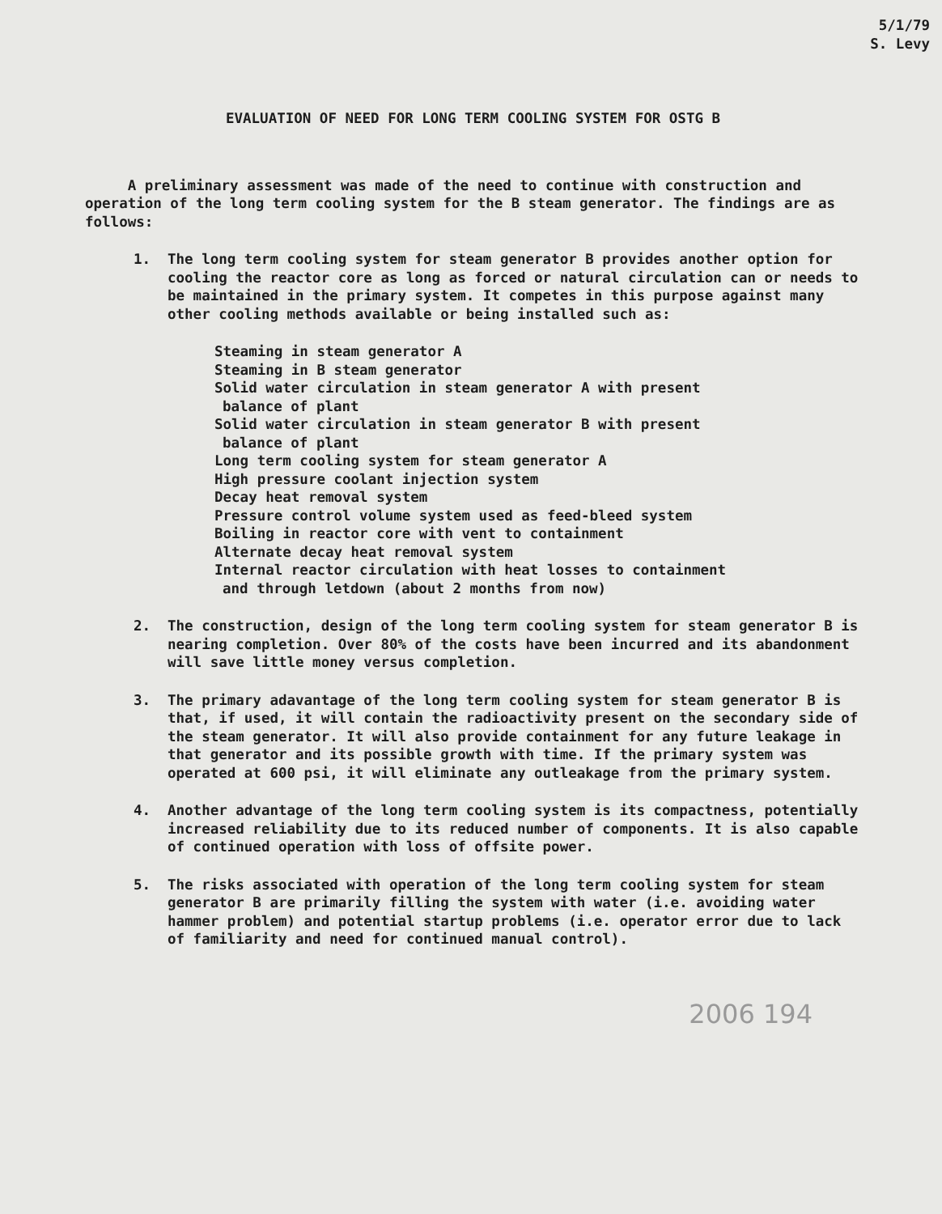5/1/79
S. Levy
EVALUATION OF NEED FOR LONG TERM COOLING SYSTEM FOR OSTG B
A preliminary assessment was made of the need to continue with construction and operation of the long term cooling system for the B steam generator. The findings are as follows:
1. The long term cooling system for steam generator B provides another option for cooling the reactor core as long as forced or natural circulation can or needs to be maintained in the primary system. It competes in this purpose against many other cooling methods available or being installed such as:
Steaming in steam generator A
Steaming in B steam generator
Solid water circulation in steam generator A with present
balance of plant
Solid water circulation in steam generator B with present
balance of plant
Long term cooling system for steam generator A
High pressure coolant injection system
Decay heat removal system
Pressure control volume system used as feed-bleed system
Boiling in reactor core with vent to containment
Alternate decay heat removal system
Internal reactor circulation with heat losses to containment
and through letdown (about 2 months from now)
2. The construction, design of the long term cooling system for steam generator B is nearing completion. Over 80% of the costs have been incurred and its abandonment will save little money versus completion.
3. The primary adavantage of the long term cooling system for steam generator B is that, if used, it will contain the radioactivity present on the secondary side of the steam generator. It will also provide containment for any future leakage in that generator and its possible growth with time. If the primary system was operated at 600 psi, it will eliminate any outleakage from the primary system.
4. Another advantage of the long term cooling system is its compactness, potentially increased reliability due to its reduced number of components. It is also capable of continued operation with loss of offsite power.
5. The risks associated with operation of the long term cooling system for steam generator B are primarily filling the system with water (i.e. avoiding water hammer problem) and potential startup problems (i.e. operator error due to lack of familiarity and need for continued manual control).
2006 194